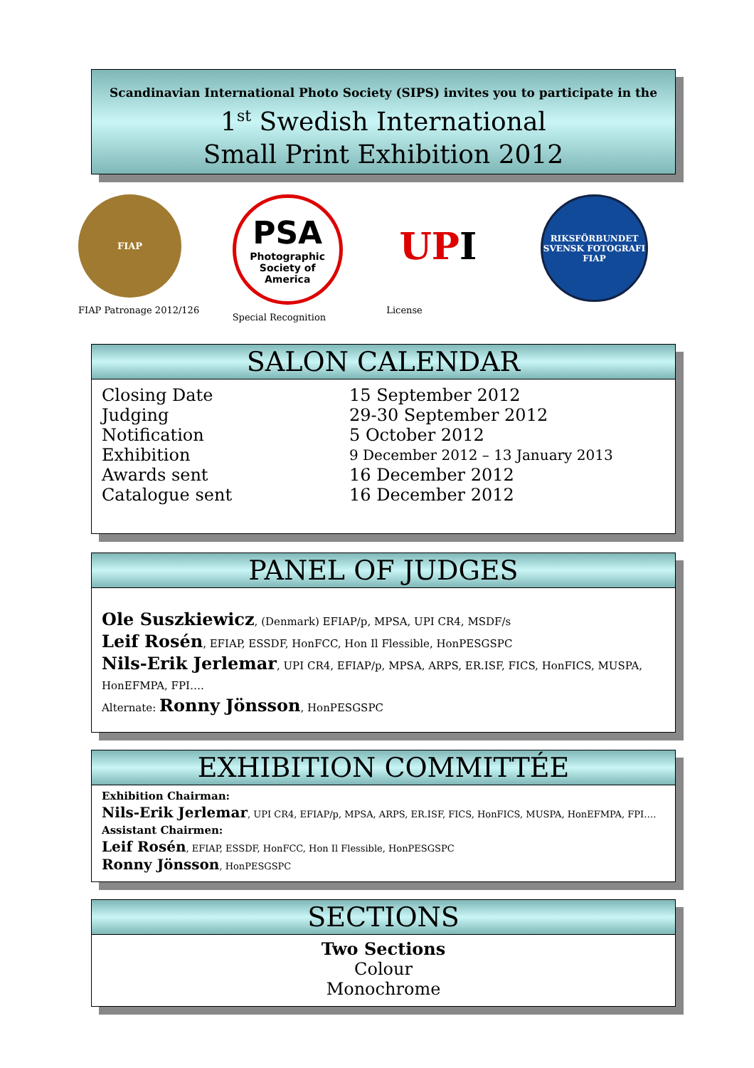Scandinavian International Photo Society (SIPS) invites you to participate in the
1<sup>st</sup> Swedish International
Small Print Exhibition 2012
FIAP
FIAP Patronage 2012/126
PSA
Photographic Society of America
Special Recognition
UP I
License
RIKSFÖRBUNDET SVENSK FOTOGRAFI
FIAP
SALON CALENDAR
Closing Date
15 September 2012
Judging
29-30 September 2012
Notification
5 October 2012
Exhibition
9 December 2012 – 13 January 2013
Awards sent
16 December 2012
Catalogue sent
16 December 2012
PANEL OF JUDGES
Ole Suszkiewicz, (Denmark) EFIAP/p, MPSA, UPI CR4, MSDF/s
Leif Rosén, EFIAP, ESSDF, HonFCC, Hon Il Flessible, HonPESGSPC
Nils-Erik Jerlemar, UPI CR4, EFIAP/p, MPSA, ARPS, ER.ISF, FICS, HonFICS, MUSPA,
HonEFMPA, FPI….
Alternate: Ronny Jönsson, HonPESGSPC
EXHIBITION COMMITTÉE
Exhibition Chairman:
Nils-Erik Jerlemar, UPI CR4, EFIAP/p, MPSA, ARPS, ER.ISF, FICS, HonFICS, MUSPA, HonEFMPA, FPI….
Assistant Chairmen:
Leif Rosén, EFIAP, ESSDF, HonFCC, Hon Il Flessible, HonPESGSPC
Ronny Jönsson, HonPESGSPC
SECTIONS
Two Sections
Colour
Monochrome